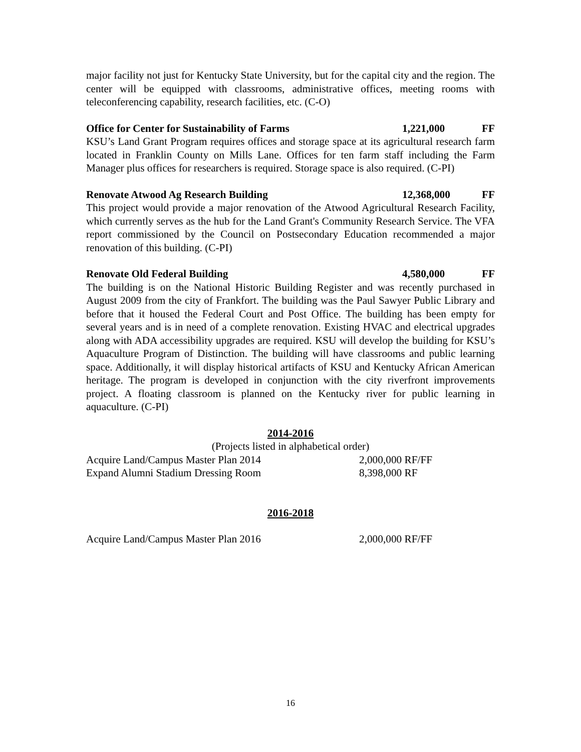major facility not just for Kentucky State University, but for the capital city and the region. The center will be equipped with classrooms, administrative offices, meeting rooms with teleconferencing capability, research facilities, etc. (C-O)
Office for Center for Sustainability of Farms 1,221,000 FF
KSU’s Land Grant Program requires offices and storage space at its agricultural research farm located in Franklin County on Mills Lane. Offices for ten farm staff including the Farm Manager plus offices for researchers is required. Storage space is also required. (C-PI)
Renovate Atwood Ag Research Building 12,368,000 FF
This project would provide a major renovation of the Atwood Agricultural Research Facility, which currently serves as the hub for the Land Grant's Community Research Service. The VFA report commissioned by the Council on Postsecondary Education recommended a major renovation of this building. (C-PI)
Renovate Old Federal Building 4,580,000 FF
The building is on the National Historic Building Register and was recently purchased in August 2009 from the city of Frankfort. The building was the Paul Sawyer Public Library and before that it housed the Federal Court and Post Office. The building has been empty for several years and is in need of a complete renovation. Existing HVAC and electrical upgrades along with ADA accessibility upgrades are required. KSU will develop the building for KSU’s Aquaculture Program of Distinction. The building will have classrooms and public learning space. Additionally, it will display historical artifacts of KSU and Kentucky African American heritage. The program is developed in conjunction with the city riverfront improvements project. A floating classroom is planned on the Kentucky river for public learning in aquaculture. (C-PI)
2014-2016
(Projects listed in alphabetical order)
Acquire Land/Campus Master Plan 2014 2,000,000 RF/FF
Expand Alumni Stadium Dressing Room 8,398,000 RF
2016-2018
Acquire Land/Campus Master Plan 2016 2,000,000 RF/FF
16